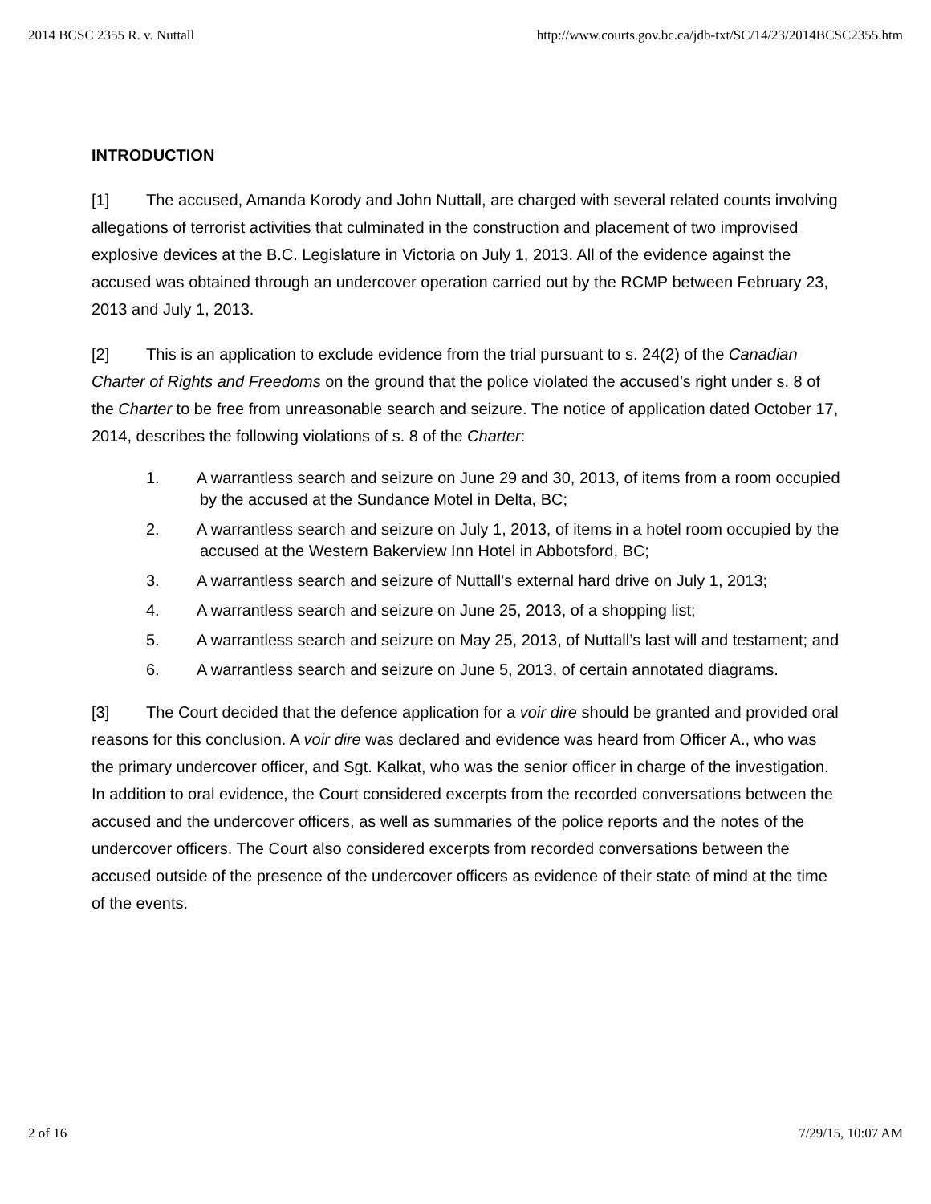2014 BCSC 2355 R. v. Nuttall http://www.courts.gov.bc.ca/jdb-txt/SC/14/23/2014BCSC2355.htm
INTRODUCTION
[1] The accused, Amanda Korody and John Nuttall, are charged with several related counts involving allegations of terrorist activities that culminated in the construction and placement of two improvised explosive devices at the B.C. Legislature in Victoria on July 1, 2013. All of the evidence against the accused was obtained through an undercover operation carried out by the RCMP between February 23, 2013 and July 1, 2013.
[2] This is an application to exclude evidence from the trial pursuant to s. 24(2) of the Canadian Charter of Rights and Freedoms on the ground that the police violated the accused’s right under s. 8 of the Charter to be free from unreasonable search and seizure. The notice of application dated October 17, 2014, describes the following violations of s. 8 of the Charter:
1. A warrantless search and seizure on June 29 and 30, 2013, of items from a room occupied by the accused at the Sundance Motel in Delta, BC;
2. A warrantless search and seizure on July 1, 2013, of items in a hotel room occupied by the accused at the Western Bakerview Inn Hotel in Abbotsford, BC;
3. A warrantless search and seizure of Nuttall’s external hard drive on July 1, 2013;
4. A warrantless search and seizure on June 25, 2013, of a shopping list;
5. A warrantless search and seizure on May 25, 2013, of Nuttall’s last will and testament; and
6. A warrantless search and seizure on June 5, 2013, of certain annotated diagrams.
[3] The Court decided that the defence application for a voir dire should be granted and provided oral reasons for this conclusion. A voir dire was declared and evidence was heard from Officer A., who was the primary undercover officer, and Sgt. Kalkat, who was the senior officer in charge of the investigation. In addition to oral evidence, the Court considered excerpts from the recorded conversations between the accused and the undercover officers, as well as summaries of the police reports and the notes of the undercover officers. The Court also considered excerpts from recorded conversations between the accused outside of the presence of the undercover officers as evidence of their state of mind at the time of the events.
2 of 16 7/29/15, 10:07 AM